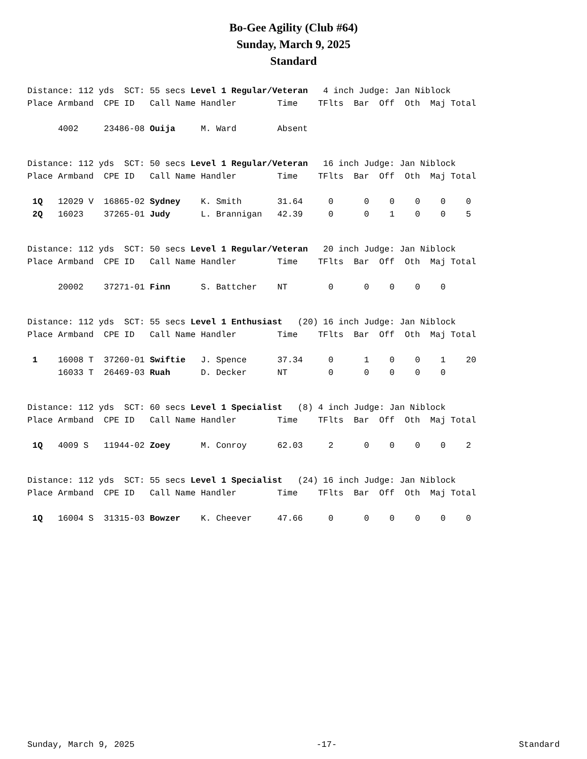Bo-Gee Agility (Club #64)
Sunday, March 9, 2025
Standard
Distance: 112 yds SCT: 55 secs Level 1 Regular/Veteran 4 inch Judge: Jan Niblock Place Armband CPE ID Call Name Handler Time TFlts Bar Off Oth Maj Total
| 4002 23486-08 Ouija M. Ward Absent |
Distance: 112 yds SCT: 50 secs Level 1 Regular/Veteran 16 inch Judge: Jan Niblock Place Armband CPE ID Call Name Handler Time TFlts Bar Off Oth Maj Total
| 1Q 12029 V 16865-02 Sydney K. Smith 31.64 0 0 0 0 0 0 |
| 2Q 16023 37265-01 Judy L. Brannigan 42.39 0 0 1 0 0 5 |
Distance: 112 yds SCT: 50 secs Level 1 Regular/Veteran 20 inch Judge: Jan Niblock Place Armband CPE ID Call Name Handler Time TFlts Bar Off Oth Maj Total
| 20002 37271-01 Finn S. Battcher NT 0 0 0 0 0 |
Distance: 112 yds SCT: 55 secs Level 1 Enthusiast (20) 16 inch Judge: Jan Niblock Place Armband CPE ID Call Name Handler Time TFlts Bar Off Oth Maj Total
| 1 16008 T 37260-01 Swiftie J. Spence 37.34 0 1 0 0 1 20 |
| 16033 T 26469-03 Ruah D. Decker NT 0 0 0 0 0 |
Distance: 112 yds SCT: 60 secs Level 1 Specialist (8) 4 inch Judge: Jan Niblock Place Armband CPE ID Call Name Handler Time TFlts Bar Off Oth Maj Total
| 1Q 4009 S 11944-02 Zoey M. Conroy 62.03 2 0 0 0 0 2 |
Distance: 112 yds SCT: 55 secs Level 1 Specialist (24) 16 inch Judge: Jan Niblock Place Armband CPE ID Call Name Handler Time TFlts Bar Off Oth Maj Total
| 1Q 16004 S 31315-03 Bowzer K. Cheever 47.66 0 0 0 0 0 0 |
Sunday, March 9, 2025 -17- Standard